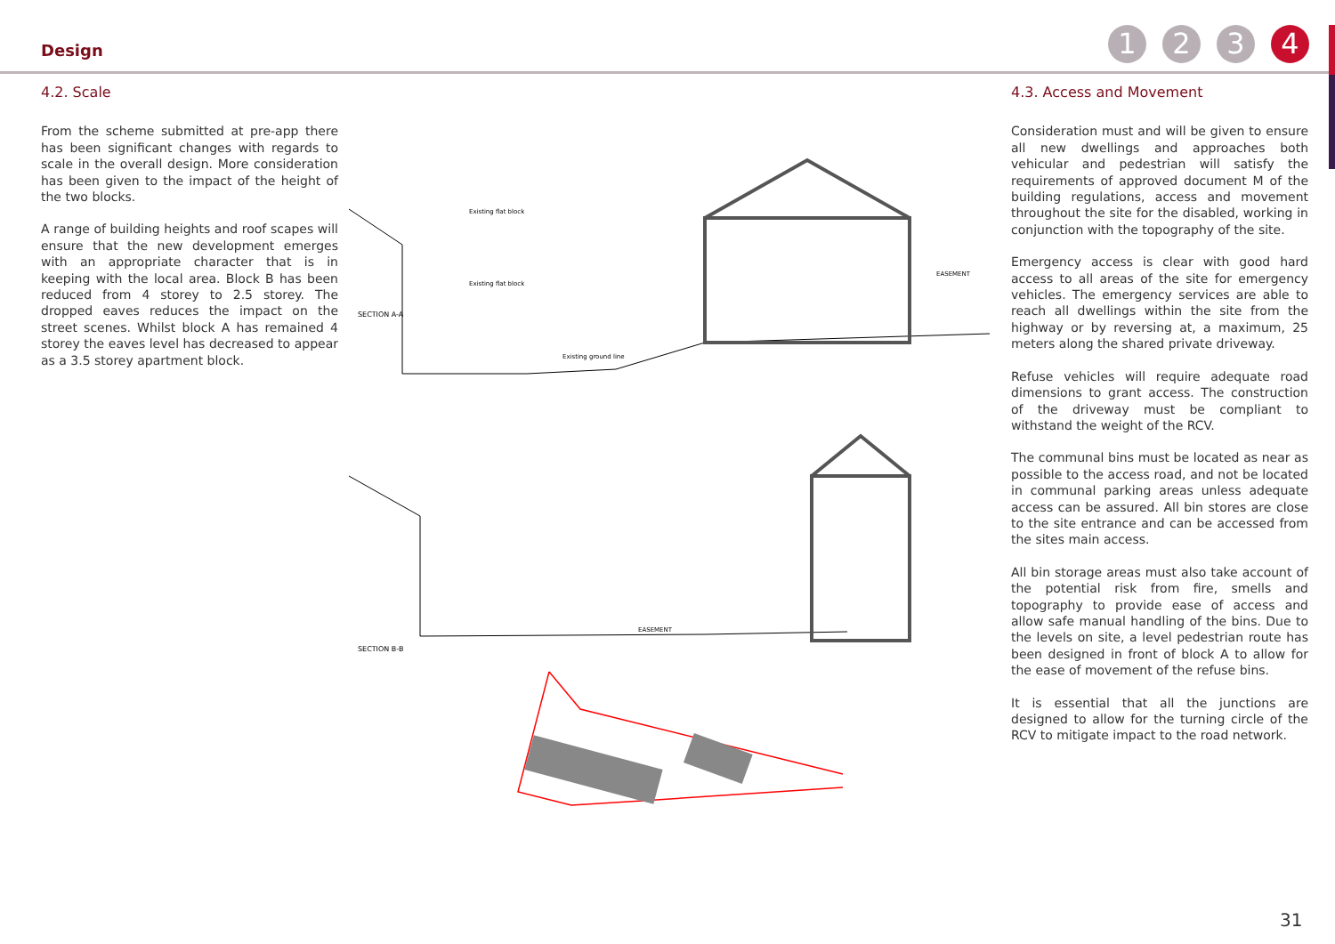Design
1 2 3 4
4.2. Scale
From the scheme submitted at pre-app there has been significant changes with regards to scale in the overall design. More consideration has been given to the impact of the height of the two blocks.
A range of building heights and roof scapes will ensure that the new development emerges with an appropriate character that is in keeping with the local area. Block B has been reduced from 4 storey to 2.5 storey. The dropped eaves reduces the impact on the street scenes. Whilst block A has remained 4 storey the eaves level has decreased to appear as a 3.5 storey apartment block.
SECTION A-A
Existing flat block
Existing flat block
EASEMENT
Existing ground line
SECTION B-B
EASEMENT
4.3. Access and Movement
Consideration must and will be given to ensure all new dwellings and approaches both vehicular and pedestrian will satisfy the requirements of approved document M of the building regulations, access and movement throughout the site for the disabled, working in conjunction with the topography of the site.
Emergency access is clear with good hard access to all areas of the site for emergency vehicles. The emergency services are able to reach all dwellings within the site from the highway or by reversing at, a maximum, 25 meters along the shared private driveway.
Refuse vehicles will require adequate road dimensions to grant access. The construction of the driveway must be compliant to withstand the weight of the RCV.
The communal bins must be located as near as possible to the access road, and not be located in communal parking areas unless adequate access can be assured. All bin stores are close to the site entrance and can be accessed from the sites main access.
All bin storage areas must also take account of the potential risk from fire, smells and topography to provide ease of access and allow safe manual handling of the bins. Due to the levels on site, a level pedestrian route has been designed in front of block A to allow for the ease of movement of the refuse bins.
It is essential that all the junctions are designed to allow for the turning circle of the RCV to mitigate impact to the road network.
31